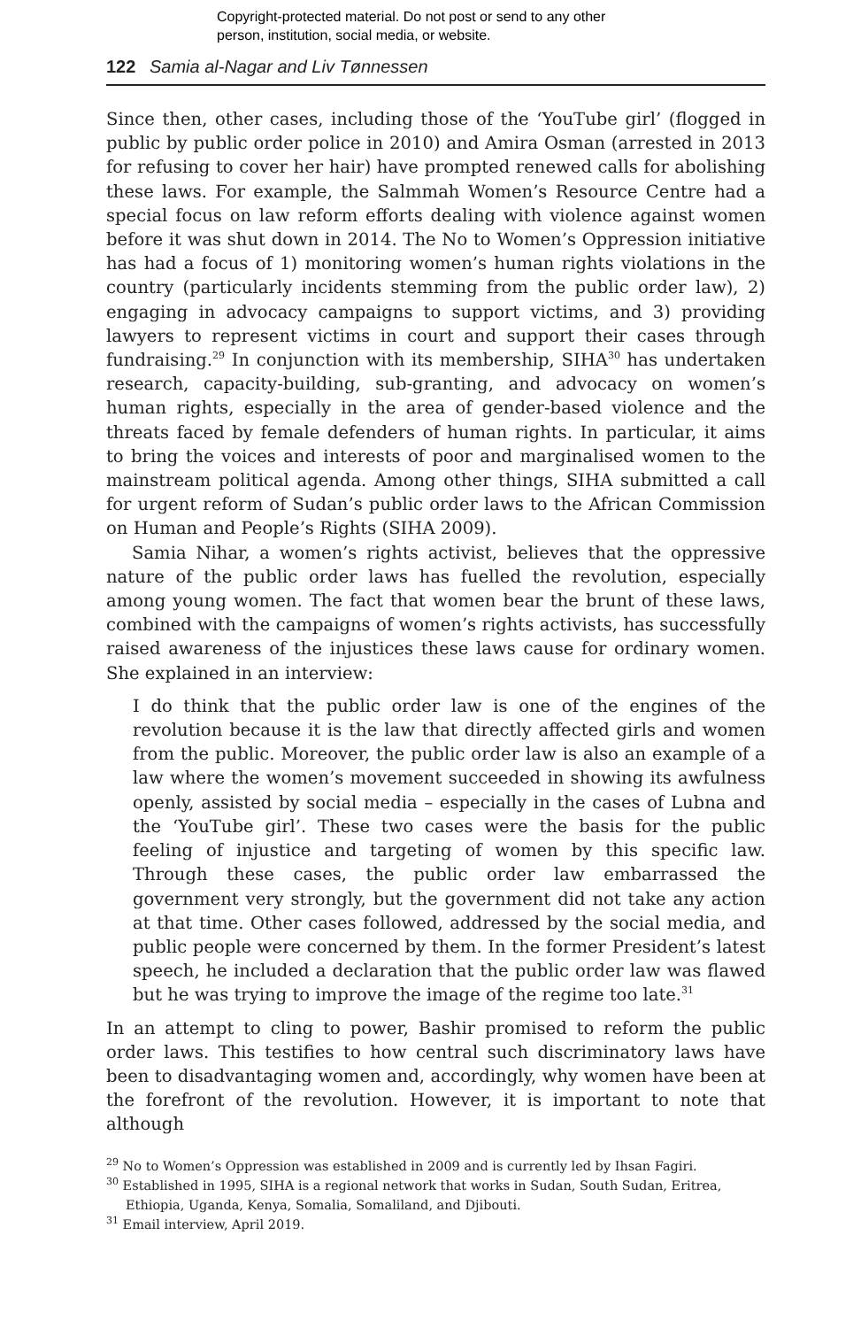Copyright-protected material. Do not post or send to any other
person, institution, social media, or website.
122 Samia al-Nagar and Liv Tønnessen
Since then, other cases, including those of the ‘YouTube girl’ (flogged in public by public order police in 2010) and Amira Osman (arrested in 2013 for refusing to cover her hair) have prompted renewed calls for abolishing these laws. For example, the Salmmah Women’s Resource Centre had a special focus on law reform efforts dealing with violence against women before it was shut down in 2014. The No to Women’s Oppression initiative has had a focus of 1) monitoring women’s human rights violations in the country (particularly incidents stemming from the public order law), 2) engaging in advocacy campaigns to support victims, and 3) providing lawyers to represent victims in court and support their cases through fundraising.<sup>29</sup> In conjunction with its membership, SIHA<sup>30</sup> has undertaken research, capacity-building, sub-granting, and advocacy on women’s human rights, especially in the area of gender-based violence and the threats faced by female defenders of human rights. In particular, it aims to bring the voices and interests of poor and marginalised women to the mainstream political agenda. Among other things, SIHA submitted a call for urgent reform of Sudan’s public order laws to the African Commission on Human and People’s Rights (SIHA 2009).
Samia Nihar, a women’s rights activist, believes that the oppressive nature of the public order laws has fuelled the revolution, especially among young women. The fact that women bear the brunt of these laws, combined with the campaigns of women’s rights activists, has successfully raised awareness of the injustices these laws cause for ordinary women. She explained in an interview:
I do think that the public order law is one of the engines of the revolution because it is the law that directly affected girls and women from the public. Moreover, the public order law is also an example of a law where the women’s movement succeeded in showing its awfulness openly, assisted by social media – especially in the cases of Lubna and the ‘YouTube girl’. These two cases were the basis for the public feeling of injustice and targeting of women by this specific law. Through these cases, the public order law embarrassed the government very strongly, but the government did not take any action at that time. Other cases followed, addressed by the social media, and public people were concerned by them. In the former President’s latest speech, he included a declaration that the public order law was flawed but he was trying to improve the image of the regime too late.<sup>31</sup>
In an attempt to cling to power, Bashir promised to reform the public order laws. This testifies to how central such discriminatory laws have been to disadvantaging women and, accordingly, why women have been at the forefront of the revolution. However, it is important to note that although
<sup>29</sup> No to Women’s Oppression was established in 2009 and is currently led by Ihsan Fagiri.
<sup>30</sup> Established in 1995, SIHA is a regional network that works in Sudan, South Sudan, Eritrea, Ethiopia, Uganda, Kenya, Somalia, Somaliland, and Djibouti.
<sup>31</sup> Email interview, April 2019.